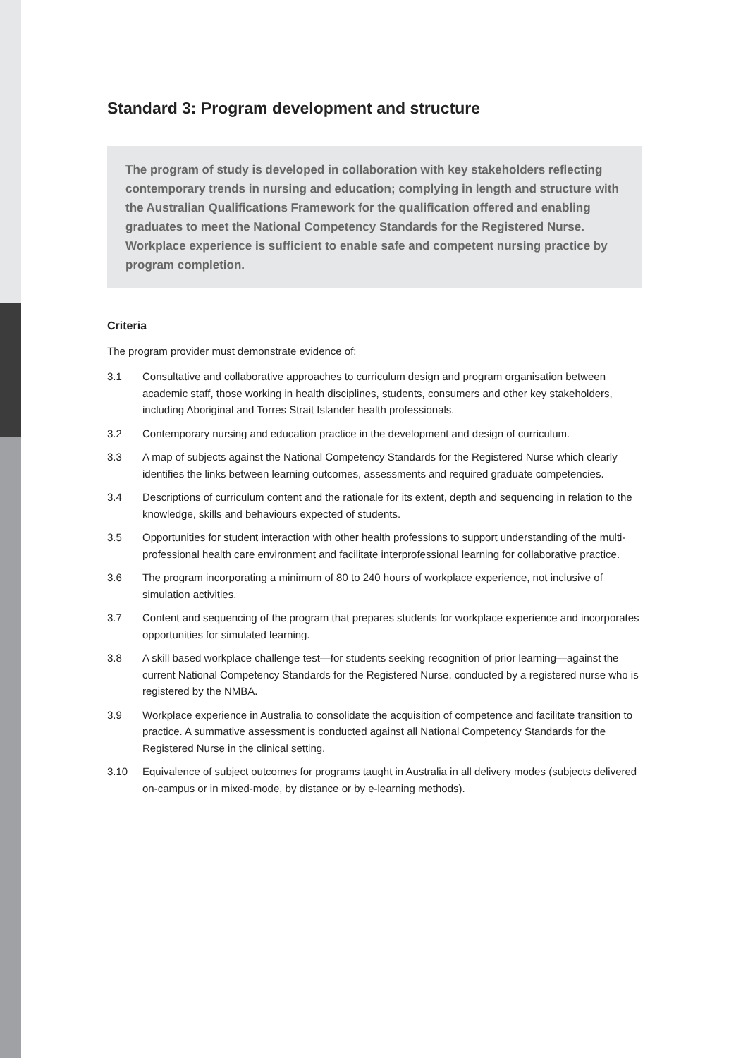Standard 3: Program development and structure
The program of study is developed in collaboration with key stakeholders reflecting contemporary trends in nursing and education; complying in length and structure with the Australian Qualifications Framework for the qualification offered and enabling graduates to meet the National Competency Standards for the Registered Nurse. Workplace experience is sufficient to enable safe and competent nursing practice by program completion.
Criteria
The program provider must demonstrate evidence of:
3.1 Consultative and collaborative approaches to curriculum design and program organisation between academic staff, those working in health disciplines, students, consumers and other key stakeholders, including Aboriginal and Torres Strait Islander health professionals.
3.2 Contemporary nursing and education practice in the development and design of curriculum.
3.3 A map of subjects against the National Competency Standards for the Registered Nurse which clearly identifies the links between learning outcomes, assessments and required graduate competencies.
3.4 Descriptions of curriculum content and the rationale for its extent, depth and sequencing in relation to the knowledge, skills and behaviours expected of students.
3.5 Opportunities for student interaction with other health professions to support understanding of the multi-professional health care environment and facilitate interprofessional learning for collaborative practice.
3.6 The program incorporating a minimum of 80 to 240 hours of workplace experience, not inclusive of simulation activities.
3.7 Content and sequencing of the program that prepares students for workplace experience and incorporates opportunities for simulated learning.
3.8 A skill based workplace challenge test—for students seeking recognition of prior learning—against the current National Competency Standards for the Registered Nurse, conducted by a registered nurse who is registered by the NMBA.
3.9 Workplace experience in Australia to consolidate the acquisition of competence and facilitate transition to practice. A summative assessment is conducted against all National Competency Standards for the Registered Nurse in the clinical setting.
3.10 Equivalence of subject outcomes for programs taught in Australia in all delivery modes (subjects delivered on-campus or in mixed-mode, by distance or by e-learning methods).